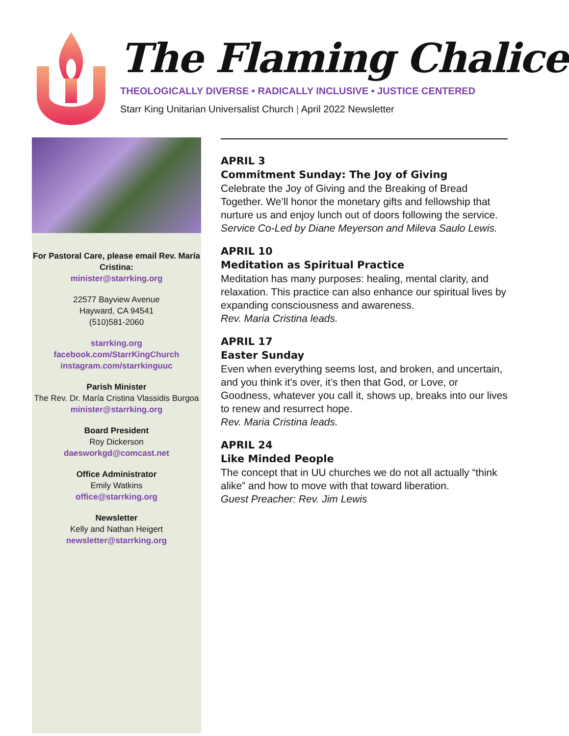The Flaming Chalice
THEOLOGICALLY DIVERSE • RADICALLY INCLUSIVE • JUSTICE CENTERED
Starr King Unitarian Universalist Church | April 2022 Newsletter
For Pastoral Care, please email Rev. María Cristina:
minister@starrking.org
22577 Bayview Avenue
Hayward, CA 94541
(510)581-2060
starrking.org
facebook.com/StarrKingChurch
instagram.com/starrkinguuc
Parish Minister
The Rev. Dr. María Cristina Vlassidis Burgoa
minister@starrking.org
Board President
Roy Dickerson
daesworkgd@comcast.net
Office Administrator
Emily Watkins
office@starrking.org
Newsletter
Kelly and Nathan Heigert
newsletter@starrking.org
APRIL 3
Commitment Sunday: The Joy of Giving
Celebrate the Joy of Giving and the Breaking of Bread Together. We’ll honor the monetary gifts and fellowship that nurture us and enjoy lunch out of doors following the service.
Service Co-Led by Diane Meyerson and Mileva Saulo Lewis.
APRIL 10
Meditation as Spiritual Practice
Meditation has many purposes: healing, mental clarity, and relaxation. This practice can also enhance our spiritual lives by expanding consciousness and awareness.
Rev. Maria Cristina leads.
APRIL 17
Easter Sunday
Even when everything seems lost, and broken, and uncertain, and you think it’s over, it’s then that God, or Love, or Goodness, whatever you call it, shows up, breaks into our lives to renew and resurrect hope.
Rev. Maria Cristina leads.
APRIL 24
Like Minded People
The concept that in UU churches we do not all actually “think alike” and how to move with that toward liberation.
Guest Preacher: Rev. Jim Lewis